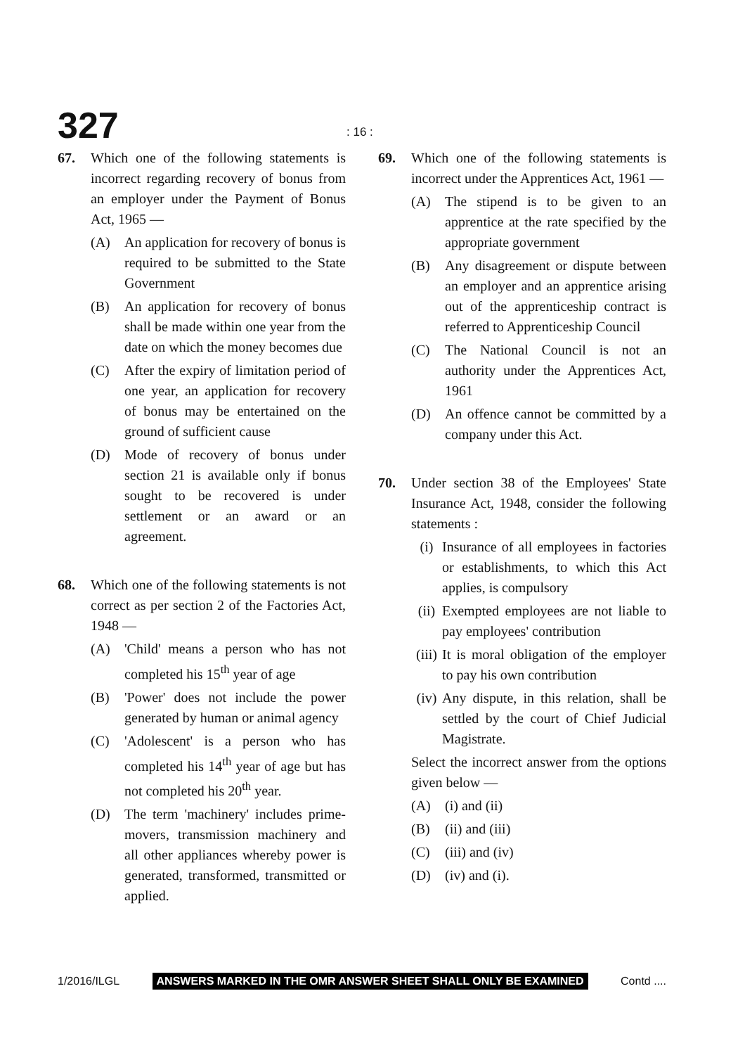327 : 16 :
67. Which one of the following statements is incorrect regarding recovery of bonus from an employer under the Payment of Bonus Act, 1965 —
(A) An application for recovery of bonus is required to be submitted to the State Government
(B) An application for recovery of bonus shall be made within one year from the date on which the money becomes due
(C) After the expiry of limitation period of one year, an application for recovery of bonus may be entertained on the ground of sufficient cause
(D) Mode of recovery of bonus under section 21 is available only if bonus sought to be recovered is under settlement or an award or an agreement.
68. Which one of the following statements is not correct as per section 2 of the Factories Act, 1948 —
(A) 'Child' means a person who has not completed his 15<sup>th</sup> year of age
(B) 'Power' does not include the power generated by human or animal agency
(C) 'Adolescent' is a person who has completed his 14<sup>th</sup> year of age but has not completed his 20<sup>th</sup> year.
(D) The term 'machinery' includes prime-movers, transmission machinery and all other appliances whereby power is generated, transformed, transmitted or applied.
69. Which one of the following statements is incorrect under the Apprentices Act, 1961 —
(A) The stipend is to be given to an apprentice at the rate specified by the appropriate government
(B) Any disagreement or dispute between an employer and an apprentice arising out of the apprenticeship contract is referred to Apprenticeship Council
(C) The National Council is not an authority under the Apprentices Act, 1961
(D) An offence cannot be committed by a company under this Act.
70. Under section 38 of the Employees' State Insurance Act, 1948, consider the following statements :
(i) Insurance of all employees in factories or establishments, to which this Act applies, is compulsory
(ii)
Exempted employees are not liable to pay employees' contribution
(iii)
It is moral obligation of the employer to pay his own contribution
(iv)
Any dispute, in this relation, shall be settled by the court of Chief Judicial Magistrate.
Select the incorrect answer from the options given below —
(A) (i) and (ii)
(B) (ii) and (iii)
(C) (iii) and (iv)
(D) (iv) and (i).
1/2016/ILGL ANSWERS MARKED IN THE OMR ANSWER SHEET SHALL ONLY BE EXAMINED Contd ....